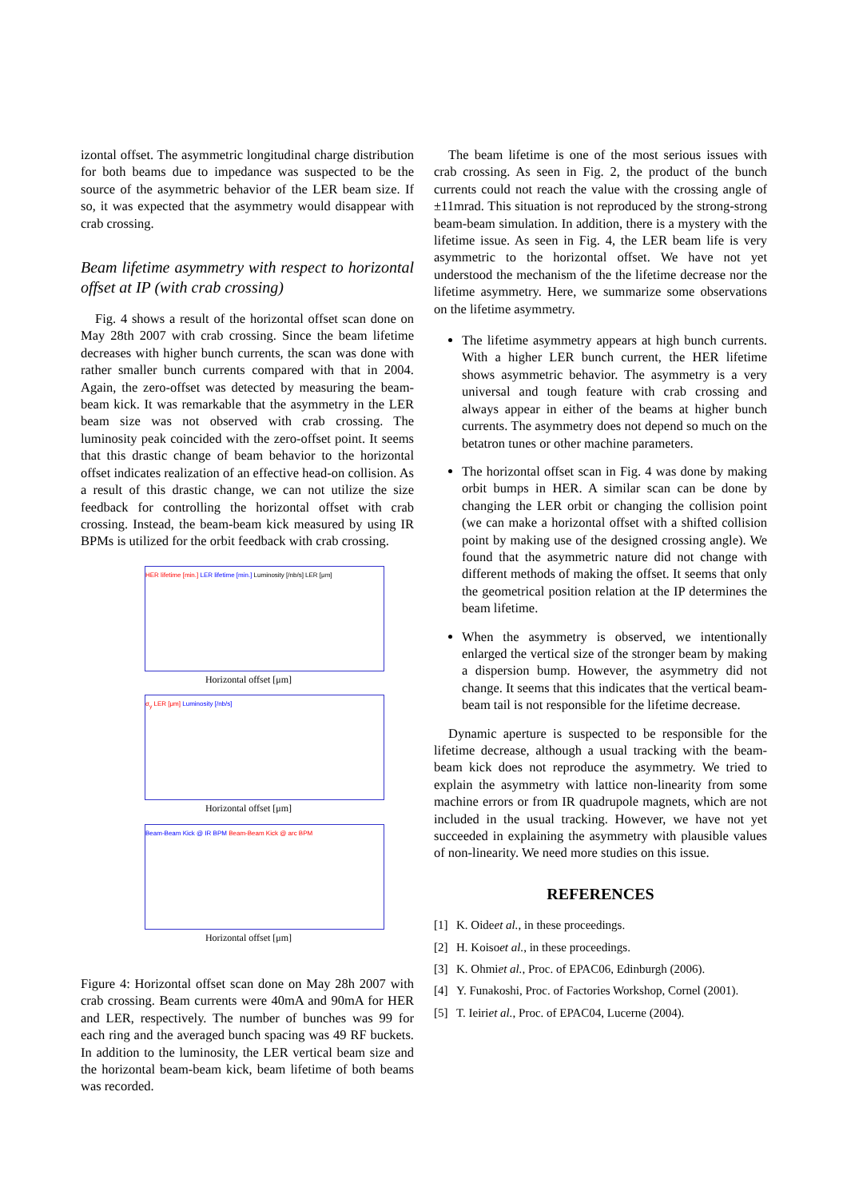izontal offset. The asymmetric longitudinal charge distribution for both beams due to impedance was suspected to be the source of the asymmetric behavior of the LER beam size. If so, it was expected that the asymmetry would disappear with crab crossing.
Beam lifetime asymmetry with respect to horizontal offset at IP (with crab crossing)
Fig. 4 shows a result of the horizontal offset scan done on May 28th 2007 with crab crossing. Since the beam lifetime decreases with higher bunch currents, the scan was done with rather smaller bunch currents compared with that in 2004. Again, the zero-offset was detected by measuring the beam-beam kick. It was remarkable that the asymmetry in the LER beam size was not observed with crab crossing. The luminosity peak coincided with the zero-offset point. It seems that this drastic change of beam behavior to the horizontal offset indicates realization of an effective head-on collision. As a result of this drastic change, we can not utilize the size feedback for controlling the horizontal offset with crab crossing. Instead, the beam-beam kick measured by using IR BPMs is utilized for the orbit feedback with crab crossing.
HER lifetime [min.] LER lifetime [min.] Luminosity [/nb/s] LER [μm]
Horizontal offset [μm]
σ<sub>y</sub> LER [μm] Luminosity [/nb/s]
Horizontal offset [μm]
Beam-Beam Kick @ IR BPM Beam-Beam Kick @ arc BPM
Horizontal offset [μm]
Figure 4: Horizontal offset scan done on May 28h 2007 with crab crossing. Beam currents were 40mA and 90mA for HER and LER, respectively. The number of bunches was 99 for each ring and the averaged bunch spacing was 49 RF buckets. In addition to the luminosity, the LER vertical beam size and the horizontal beam-beam kick, beam lifetime of both beams was recorded.
The beam lifetime is one of the most serious issues with crab crossing. As seen in Fig. 2, the product of the bunch currents could not reach the value with the crossing angle of ±11mrad. This situation is not reproduced by the strong-strong beam-beam simulation. In addition, there is a mystery with the lifetime issue. As seen in Fig. 4, the LER beam life is very asymmetric to the horizontal offset. We have not yet understood the mechanism of the the lifetime decrease nor the lifetime asymmetry. Here, we summarize some observations on the lifetime asymmetry.
The lifetime asymmetry appears at high bunch currents. With a higher LER bunch current, the HER lifetime shows asymmetric behavior. The asymmetry is a very universal and tough feature with crab crossing and always appear in either of the beams at higher bunch currents. The asymmetry does not depend so much on the betatron tunes or other machine parameters.
The horizontal offset scan in Fig. 4 was done by making orbit bumps in HER. A similar scan can be done by changing the LER orbit or changing the collision point (we can make a horizontal offset with a shifted collision point by making use of the designed crossing angle). We found that the asymmetric nature did not change with different methods of making the offset. It seems that only the geometrical position relation at the IP determines the beam lifetime.
When the asymmetry is observed, we intentionally enlarged the vertical size of the stronger beam by making a dispersion bump. However, the asymmetry did not change. It seems that this indicates that the vertical beam-beam tail is not responsible for the lifetime decrease.
Dynamic aperture is suspected to be responsible for the lifetime decrease, although a usual tracking with the beam-beam kick does not reproduce the asymmetry. We tried to explain the asymmetry with lattice non-linearity from some machine errors or from IR quadrupole magnets, which are not included in the usual tracking. However, we have not yet succeeded in explaining the asymmetry with plausible values of non-linearity. We need more studies on this issue.
REFERENCES
[1] K. Oide et al., in these proceedings.
[2] H. Koiso et al., in these proceedings.
[3] K. Ohmi et al., Proc. of EPAC06, Edinburgh (2006).
[4] Y. Funakoshi, Proc. of Factories Workshop, Cornel (2001).
[5] T. Ieiri et al., Proc. of EPAC04, Lucerne (2004).